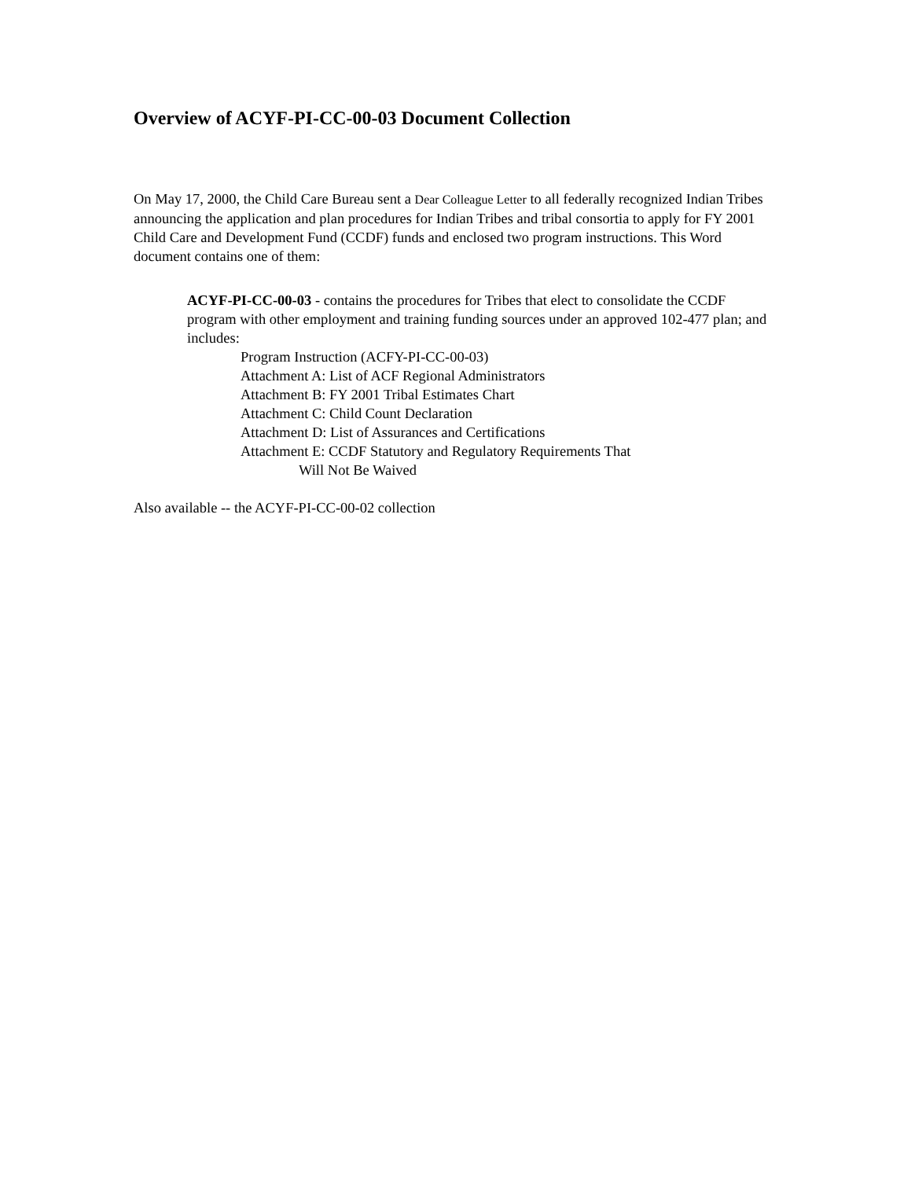Overview of ACYF-PI-CC-00-03 Document Collection
On May 17, 2000, the Child Care Bureau sent a Dear Colleague Letter to all federally recognized Indian Tribes announcing the application and plan procedures for Indian Tribes and tribal consortia to apply for FY 2001 Child Care and Development Fund (CCDF) funds and enclosed two program instructions. This Word document contains one of them:
ACYF-PI-CC-00-03 - contains the procedures for Tribes that elect to consolidate the CCDF program with other employment and training funding sources under an approved 102-477 plan; and includes:
Program Instruction (ACFY-PI-CC-00-03)
Attachment A: List of ACF Regional Administrators
Attachment B: FY 2001 Tribal Estimates Chart
Attachment C: Child Count Declaration
Attachment D: List of Assurances and Certifications
Attachment E: CCDF Statutory and Regulatory Requirements That
Will Not Be Waived
Also available -- the ACYF-PI-CC-00-02 collection